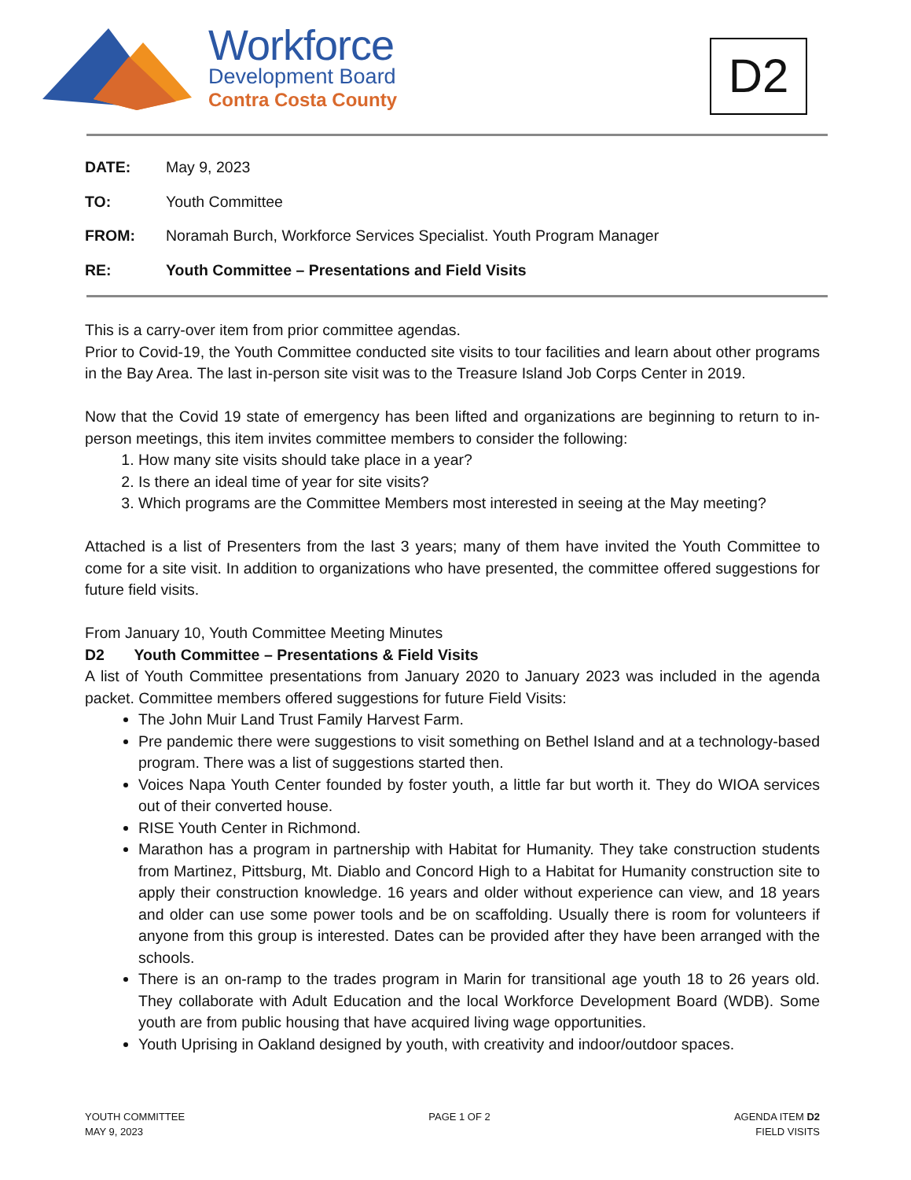Workforce
Development Board
Contra Costa County
D2
| DATE: | May 9, 2023 |
| TO: | Youth Committee |
| FROM: | Noramah Burch, Workforce Services Specialist. Youth Program Manager |
| RE: | Youth Committee – Presentations and Field Visits |
This is a carry-over item from prior committee agendas.
Prior to Covid-19, the Youth Committee conducted site visits to tour facilities and learn about other programs in the Bay Area. The last in-person site visit was to the Treasure Island Job Corps Center in 2019.
Now that the Covid 19 state of emergency has been lifted and organizations are beginning to return to in-person meetings, this item invites committee members to consider the following:
1. How many site visits should take place in a year?
2. Is there an ideal time of year for site visits?
3. Which programs are the Committee Members most interested in seeing at the May meeting?
Attached is a list of Presenters from the last 3 years; many of them have invited the Youth Committee to come for a site visit. In addition to organizations who have presented, the committee offered suggestions for future field visits.
From January 10, Youth Committee Meeting Minutes
D2 Youth Committee – Presentations & Field Visits
A list of Youth Committee presentations from January 2020 to January 2023 was included in the agenda packet. Committee members offered suggestions for future Field Visits:
The John Muir Land Trust Family Harvest Farm.
Pre pandemic there were suggestions to visit something on Bethel Island and at a technology-based program. There was a list of suggestions started then.
Voices Napa Youth Center founded by foster youth, a little far but worth it. They do WIOA services out of their converted house.
RISE Youth Center in Richmond.
Marathon has a program in partnership with Habitat for Humanity. They take construction students from Martinez, Pittsburg, Mt. Diablo and Concord High to a Habitat for Humanity construction site to apply their construction knowledge. 16 years and older without experience can view, and 18 years and older can use some power tools and be on scaffolding. Usually there is room for volunteers if anyone from this group is interested. Dates can be provided after they have been arranged with the schools.
There is an on-ramp to the trades program in Marin for transitional age youth 18 to 26 years old. They collaborate with Adult Education and the local Workforce Development Board (WDB). Some youth are from public housing that have acquired living wage opportunities.
Youth Uprising in Oakland designed by youth, with creativity and indoor/outdoor spaces.
YOUTH COMMITTEE
MAY 9, 2023
PAGE 1 OF 2 AGENDA ITEM D2
FIELD VISITS